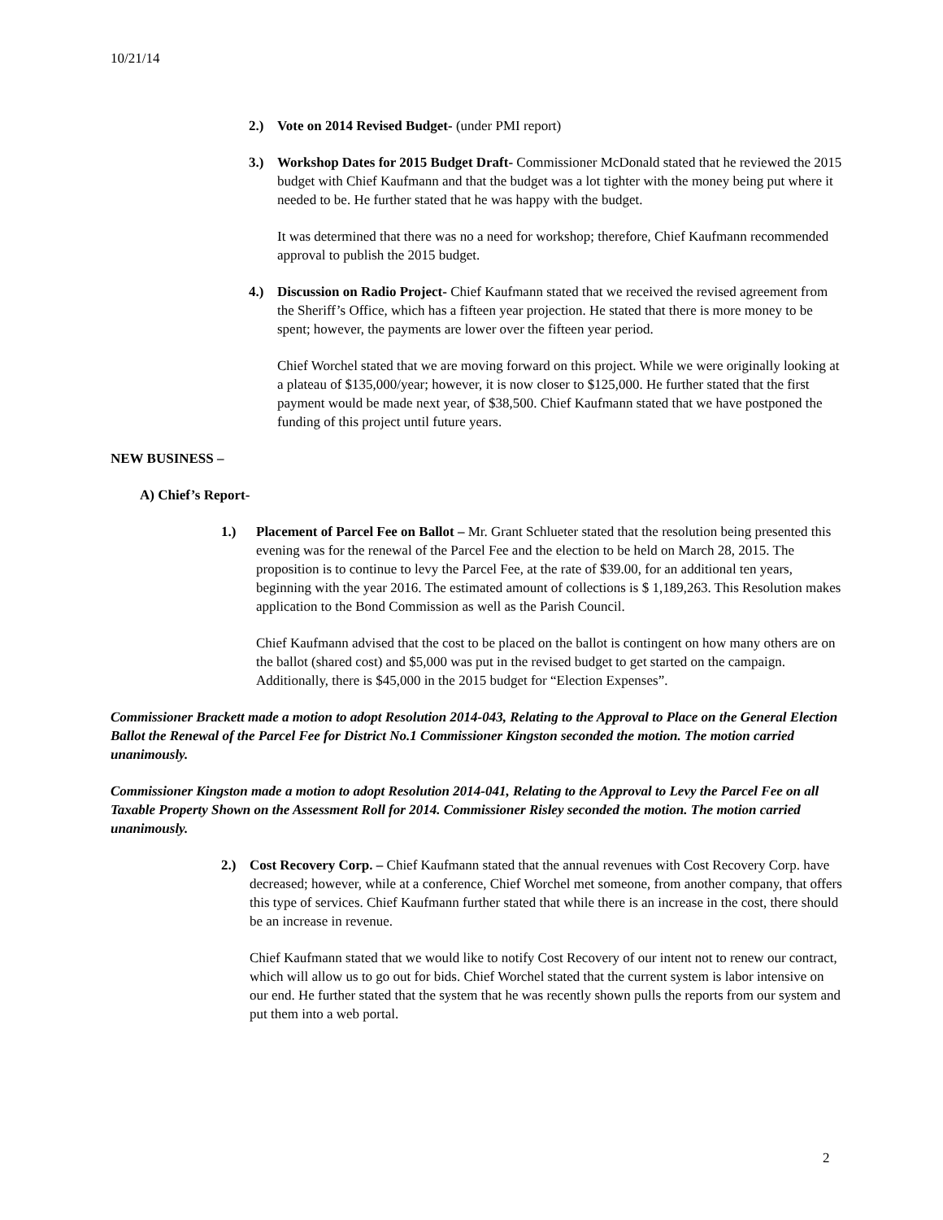10/21/14
2.) Vote on 2014 Revised Budget- (under PMI report)
3.) Workshop Dates for 2015 Budget Draft- Commissioner McDonald stated that he reviewed the 2015 budget with Chief Kaufmann and that the budget was a lot tighter with the money being put where it needed to be. He further stated that he was happy with the budget.
It was determined that there was no a need for workshop; therefore, Chief Kaufmann recommended approval to publish the 2015 budget.
4.) Discussion on Radio Project- Chief Kaufmann stated that we received the revised agreement from the Sheriff’s Office, which has a fifteen year projection. He stated that there is more money to be spent; however, the payments are lower over the fifteen year period.
Chief Worchel stated that we are moving forward on this project. While we were originally looking at a plateau of $135,000/year; however, it is now closer to $125,000. He further stated that the first payment would be made next year, of $38,500. Chief Kaufmann stated that we have postponed the funding of this project until future years.
NEW BUSINESS –
A) Chief’s Report-
1.) Placement of Parcel Fee on Ballot – Mr. Grant Schlueter stated that the resolution being presented this evening was for the renewal of the Parcel Fee and the election to be held on March 28, 2015. The proposition is to continue to levy the Parcel Fee, at the rate of $39.00, for an additional ten years, beginning with the year 2016. The estimated amount of collections is $ 1,189,263. This Resolution makes application to the Bond Commission as well as the Parish Council.
Chief Kaufmann advised that the cost to be placed on the ballot is contingent on how many others are on the ballot (shared cost) and $5,000 was put in the revised budget to get started on the campaign. Additionally, there is $45,000 in the 2015 budget for “Election Expenses”.
Commissioner Brackett made a motion to adopt Resolution 2014-043, Relating to the Approval to Place on the General Election Ballot the Renewal of the Parcel Fee for District No.1 Commissioner Kingston seconded the motion. The motion carried unanimously.
Commissioner Kingston made a motion to adopt Resolution 2014-041, Relating to the Approval to Levy the Parcel Fee on all Taxable Property Shown on the Assessment Roll for 2014. Commissioner Risley seconded the motion. The motion carried unanimously.
2.) Cost Recovery Corp. – Chief Kaufmann stated that the annual revenues with Cost Recovery Corp. have decreased; however, while at a conference, Chief Worchel met someone, from another company, that offers this type of services. Chief Kaufmann further stated that while there is an increase in the cost, there should be an increase in revenue.
Chief Kaufmann stated that we would like to notify Cost Recovery of our intent not to renew our contract, which will allow us to go out for bids. Chief Worchel stated that the current system is labor intensive on our end. He further stated that the system that he was recently shown pulls the reports from our system and put them into a web portal.
2